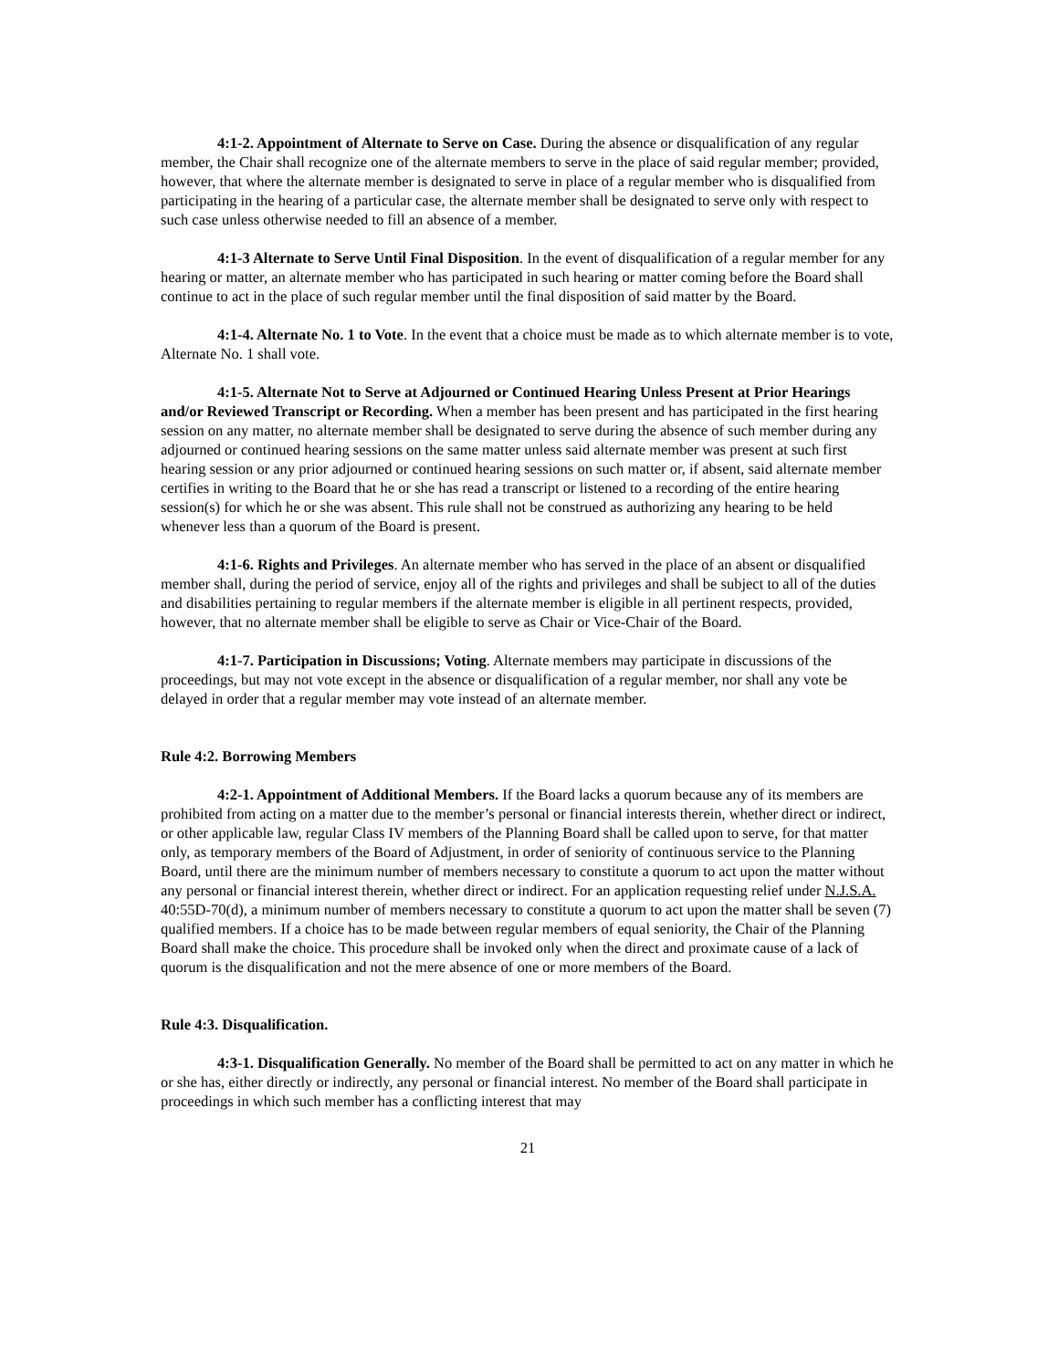4:1-2. Appointment of Alternate to Serve on Case. During the absence or disqualification of any regular member, the Chair shall recognize one of the alternate members to serve in the place of said regular member; provided, however, that where the alternate member is designated to serve in place of a regular member who is disqualified from participating in the hearing of a particular case, the alternate member shall be designated to serve only with respect to such case unless otherwise needed to fill an absence of a member.
4:1-3 Alternate to Serve Until Final Disposition. In the event of disqualification of a regular member for any hearing or matter, an alternate member who has participated in such hearing or matter coming before the Board shall continue to act in the place of such regular member until the final disposition of said matter by the Board.
4:1-4. Alternate No. 1 to Vote. In the event that a choice must be made as to which alternate member is to vote, Alternate No. 1 shall vote.
4:1-5. Alternate Not to Serve at Adjourned or Continued Hearing Unless Present at Prior Hearings and/or Reviewed Transcript or Recording. When a member has been present and has participated in the first hearing session on any matter, no alternate member shall be designated to serve during the absence of such member during any adjourned or continued hearing sessions on the same matter unless said alternate member was present at such first hearing session or any prior adjourned or continued hearing sessions on such matter or, if absent, said alternate member certifies in writing to the Board that he or she has read a transcript or listened to a recording of the entire hearing session(s) for which he or she was absent. This rule shall not be construed as authorizing any hearing to be held whenever less than a quorum of the Board is present.
4:1-6. Rights and Privileges. An alternate member who has served in the place of an absent or disqualified member shall, during the period of service, enjoy all of the rights and privileges and shall be subject to all of the duties and disabilities pertaining to regular members if the alternate member is eligible in all pertinent respects, provided, however, that no alternate member shall be eligible to serve as Chair or Vice-Chair of the Board.
4:1-7. Participation in Discussions; Voting. Alternate members may participate in discussions of the proceedings, but may not vote except in the absence or disqualification of a regular member, nor shall any vote be delayed in order that a regular member may vote instead of an alternate member.
Rule 4:2. Borrowing Members
4:2-1. Appointment of Additional Members. If the Board lacks a quorum because any of its members are prohibited from acting on a matter due to the member’s personal or financial interests therein, whether direct or indirect, or other applicable law, regular Class IV members of the Planning Board shall be called upon to serve, for that matter only, as temporary members of the Board of Adjustment, in order of seniority of continuous service to the Planning Board, until there are the minimum number of members necessary to constitute a quorum to act upon the matter without any personal or financial interest therein, whether direct or indirect. For an application requesting relief under N.J.S.A. 40:55D-70(d), a minimum number of members necessary to constitute a quorum to act upon the matter shall be seven (7) qualified members. If a choice has to be made between regular members of equal seniority, the Chair of the Planning Board shall make the choice. This procedure shall be invoked only when the direct and proximate cause of a lack of quorum is the disqualification and not the mere absence of one or more members of the Board.
Rule 4:3. Disqualification.
4:3-1. Disqualification Generally. No member of the Board shall be permitted to act on any matter in which he or she has, either directly or indirectly, any personal or financial interest. No member of the Board shall participate in proceedings in which such member has a conflicting interest that may
21